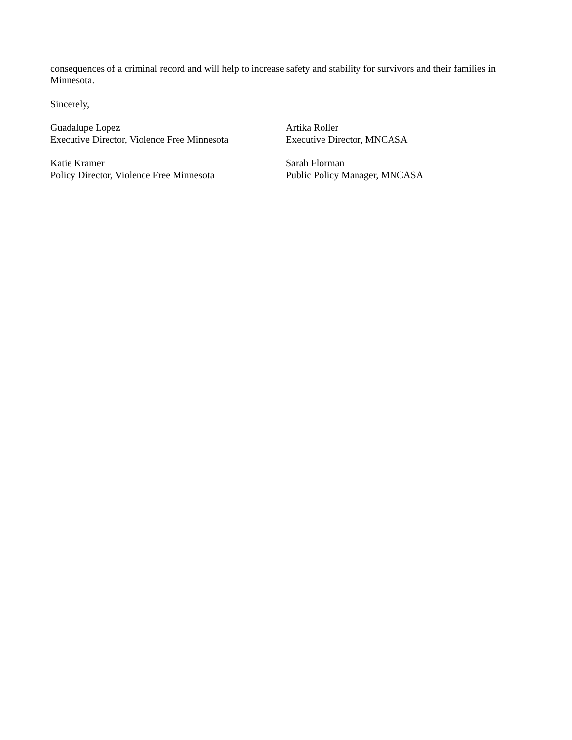consequences of a criminal record and will help to increase safety and stability for survivors and their families in Minnesota.
Sincerely,
Guadalupe Lopez
Executive Director, Violence Free Minnesota
Artika Roller
Executive Director, MNCASA
Katie Kramer
Policy Director, Violence Free Minnesota
Sarah Florman
Public Policy Manager, MNCASA